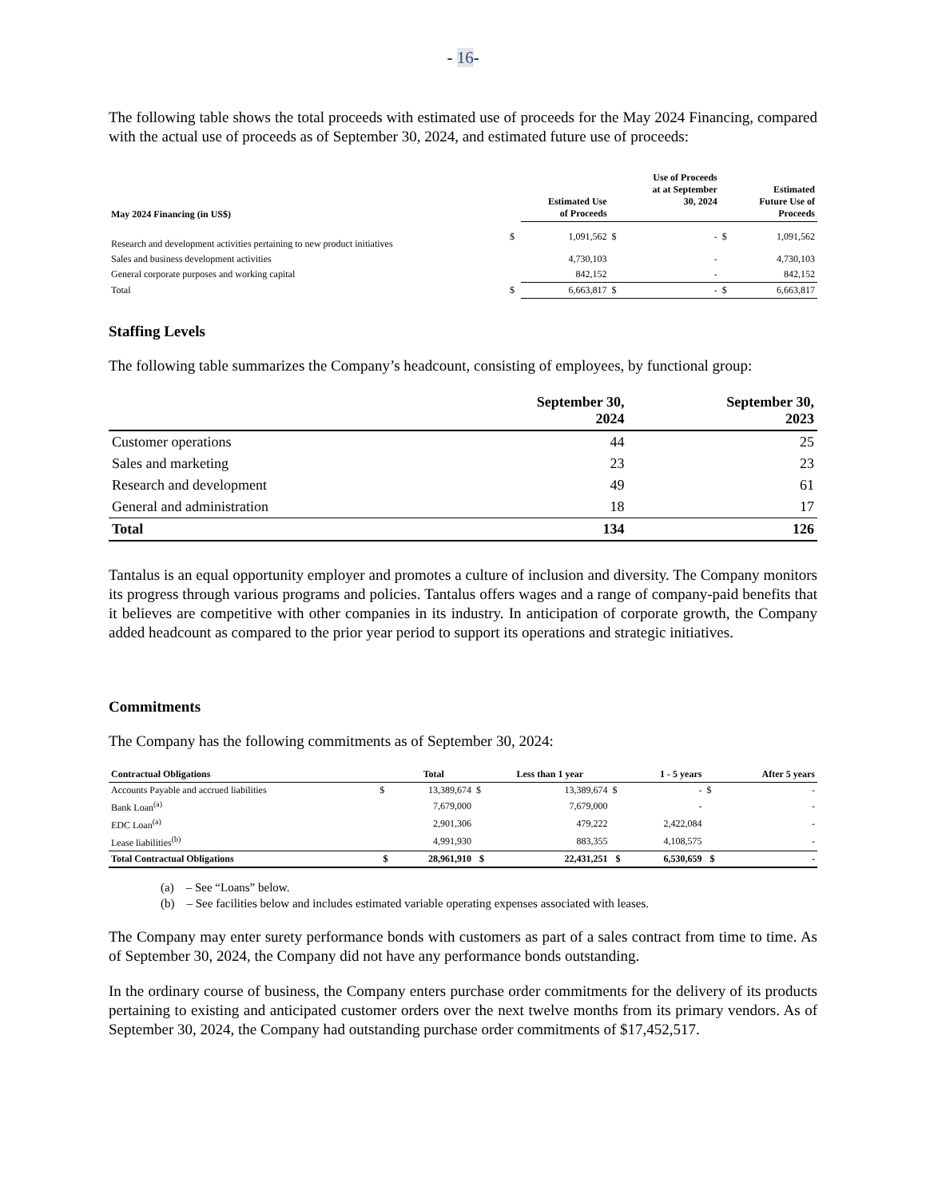- 16-
The following table shows the total proceeds with estimated use of proceeds for the May 2024 Financing, compared with the actual use of proceeds as of September 30, 2024, and estimated future use of proceeds:
| May 2024 Financing (in US$) | | Estimated Use of Proceeds | | Use of Proceeds at at September 30, 2024 | | Estimated Future Use of Proceeds |
| --- | --- | --- | --- | --- | --- | --- |
| Research and development activities pertaining to new product initiatives | $ | 1,091,562 | $ | - | $ | 1,091,562 |
| Sales and business development activities | | 4,730,103 | | - | | 4,730,103 |
| General corporate purposes and working capital | | 842,152 | | - | | 842,152 |
| Total | $ | 6,663,817 | $ | - | $ | 6,663,817 |
Staffing Levels
The following table summarizes the Company’s headcount, consisting of employees, by functional group:
| | September 30, 2024 | September 30, 2023 |
| --- | --- | --- |
| Customer operations | 44 | 25 |
| Sales and marketing | 23 | 23 |
| Research and development | 49 | 61 |
| General and administration | 18 | 17 |
| Total | 134 | 126 |
Tantalus is an equal opportunity employer and promotes a culture of inclusion and diversity. The Company monitors its progress through various programs and policies. Tantalus offers wages and a range of company-paid benefits that it believes are competitive with other companies in its industry. In anticipation of corporate growth, the Company added headcount as compared to the prior year period to support its operations and strategic initiatives.
Commitments
The Company has the following commitments as of September 30, 2024:
| Contractual Obligations | | Total | | Less than 1 year | | 1 - 5 years | | After 5 years |
| --- | --- | --- | --- | --- | --- | --- | --- | --- |
| Accounts Payable and accrued liabilities | $ | 13,389,674 | $ | 13,389,674 | $ | - | $ | - |
| Bank Loan<sup>(a)</sup> | | 7,679,000 | | 7,679,000 | | - | | - |
| EDC Loan<sup>(a)</sup> | | 2,901,306 | | 479,222 | | 2,422,084 | | - |
| Lease liabilities<sup>(b)</sup> | | 4,991,930 | | 883,355 | | 4,108,575 | | - |
| Total Contractual Obligations | $ | 28,961,910 | $ | 22,431,251 | $ | 6,530,659 | $ | - |
(a) – See “Loans” below.
(b) – See facilities below and includes estimated variable operating expenses associated with leases.
The Company may enter surety performance bonds with customers as part of a sales contract from time to time. As of September 30, 2024, the Company did not have any performance bonds outstanding.
In the ordinary course of business, the Company enters purchase order commitments for the delivery of its products pertaining to existing and anticipated customer orders over the next twelve months from its primary vendors. As of September 30, 2024, the Company had outstanding purchase order commitments of $17,452,517.